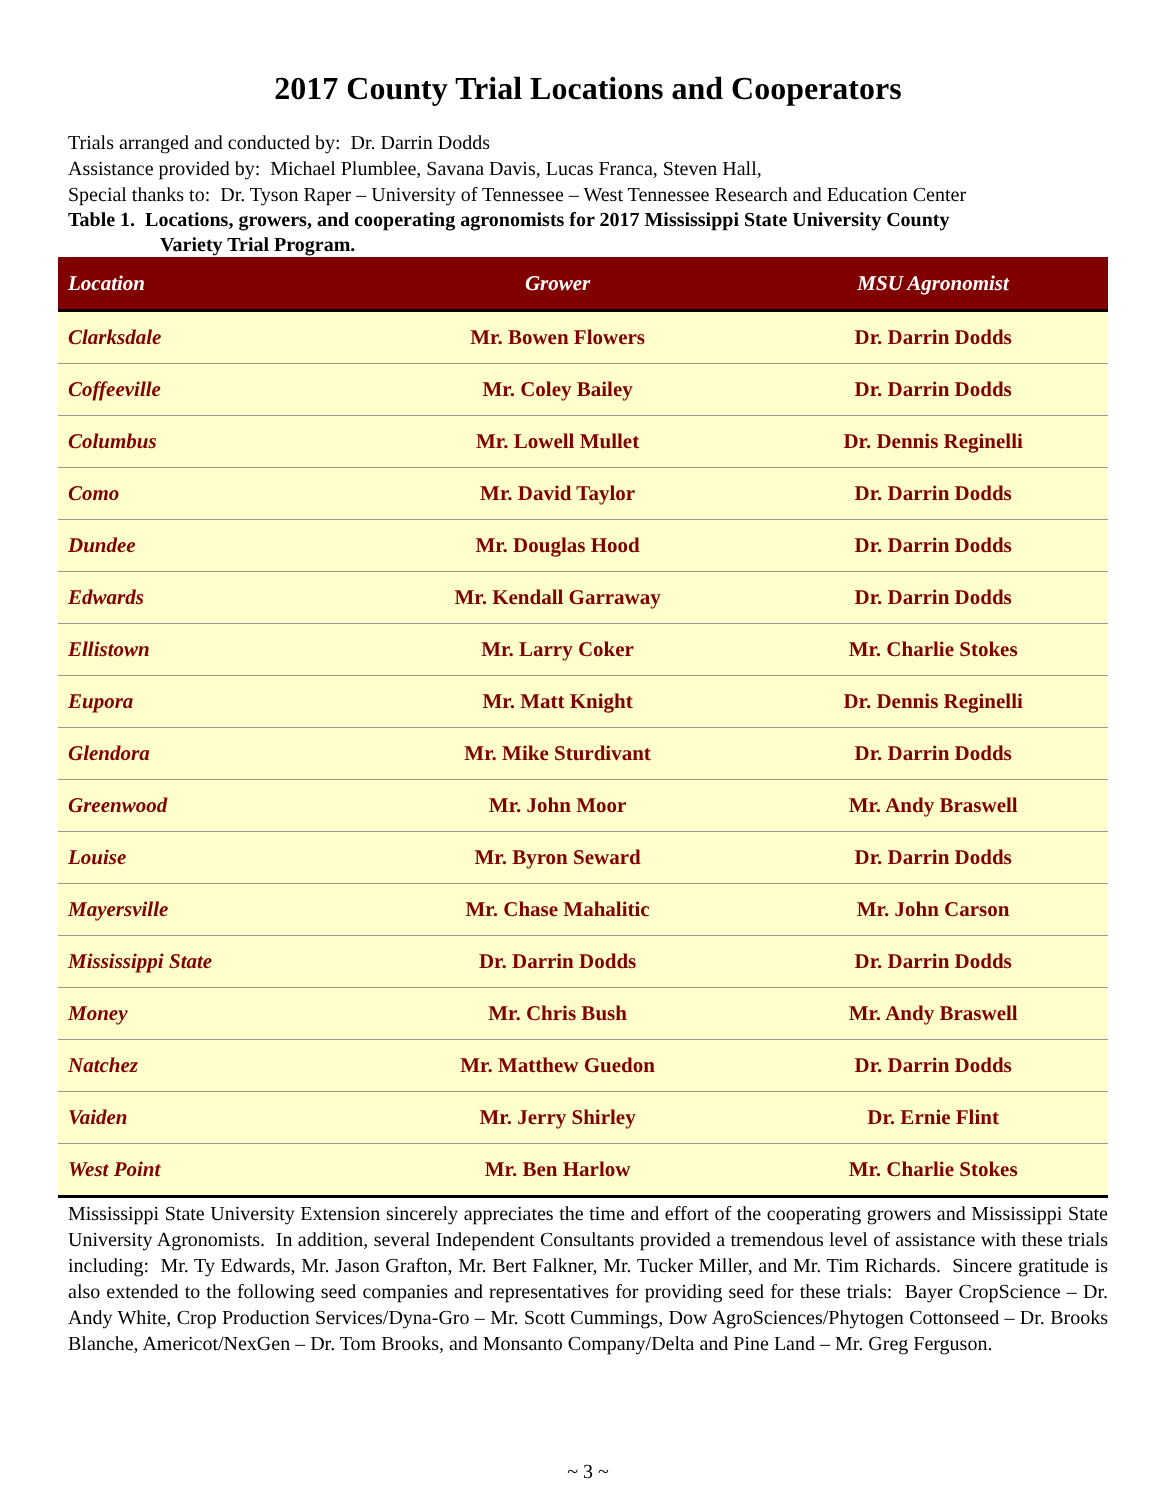2017 County Trial Locations and Cooperators
Trials arranged and conducted by: Dr. Darrin Dodds
Assistance provided by: Michael Plumblee, Savana Davis, Lucas Franca, Steven Hall,
Special thanks to: Dr. Tyson Raper – University of Tennessee – West Tennessee Research and Education Center
Table 1. Locations, growers, and cooperating agronomists for 2017 Mississippi State University County
Variety Trial Program.
| Location | Grower | MSU Agronomist |
| --- | --- | --- |
| Clarksdale | Mr. Bowen Flowers | Dr. Darrin Dodds |
| Coffeeville | Mr. Coley Bailey | Dr. Darrin Dodds |
| Columbus | Mr. Lowell Mullet | Dr. Dennis Reginelli |
| Como | Mr. David Taylor | Dr. Darrin Dodds |
| Dundee | Mr. Douglas Hood | Dr. Darrin Dodds |
| Edwards | Mr. Kendall Garraway | Dr. Darrin Dodds |
| Ellistown | Mr. Larry Coker | Mr. Charlie Stokes |
| Eupora | Mr. Matt Knight | Dr. Dennis Reginelli |
| Glendora | Mr. Mike Sturdivant | Dr. Darrin Dodds |
| Greenwood | Mr. John Moor | Mr. Andy Braswell |
| Louise | Mr. Byron Seward | Dr. Darrin Dodds |
| Mayersville | Mr. Chase Mahalitic | Mr. John Carson |
| Mississippi State | Dr. Darrin Dodds | Dr. Darrin Dodds |
| Money | Mr. Chris Bush | Mr. Andy Braswell |
| Natchez | Mr. Matthew Guedon | Dr. Darrin Dodds |
| Vaiden | Mr. Jerry Shirley | Dr. Ernie Flint |
| West Point | Mr. Ben Harlow | Mr. Charlie Stokes |
Mississippi State University Extension sincerely appreciates the time and effort of the cooperating growers and Mississippi State University Agronomists. In addition, several Independent Consultants provided a tremendous level of assistance with these trials including: Mr. Ty Edwards, Mr. Jason Grafton, Mr. Bert Falkner, Mr. Tucker Miller, and Mr. Tim Richards. Sincere gratitude is also extended to the following seed companies and representatives for providing seed for these trials: Bayer CropScience – Dr. Andy White, Crop Production Services/Dyna-Gro – Mr. Scott Cummings, Dow AgroSciences/Phytogen Cottonseed – Dr. Brooks Blanche, Americot/NexGen – Dr. Tom Brooks, and Monsanto Company/Delta and Pine Land – Mr. Greg Ferguson.
~ 3 ~